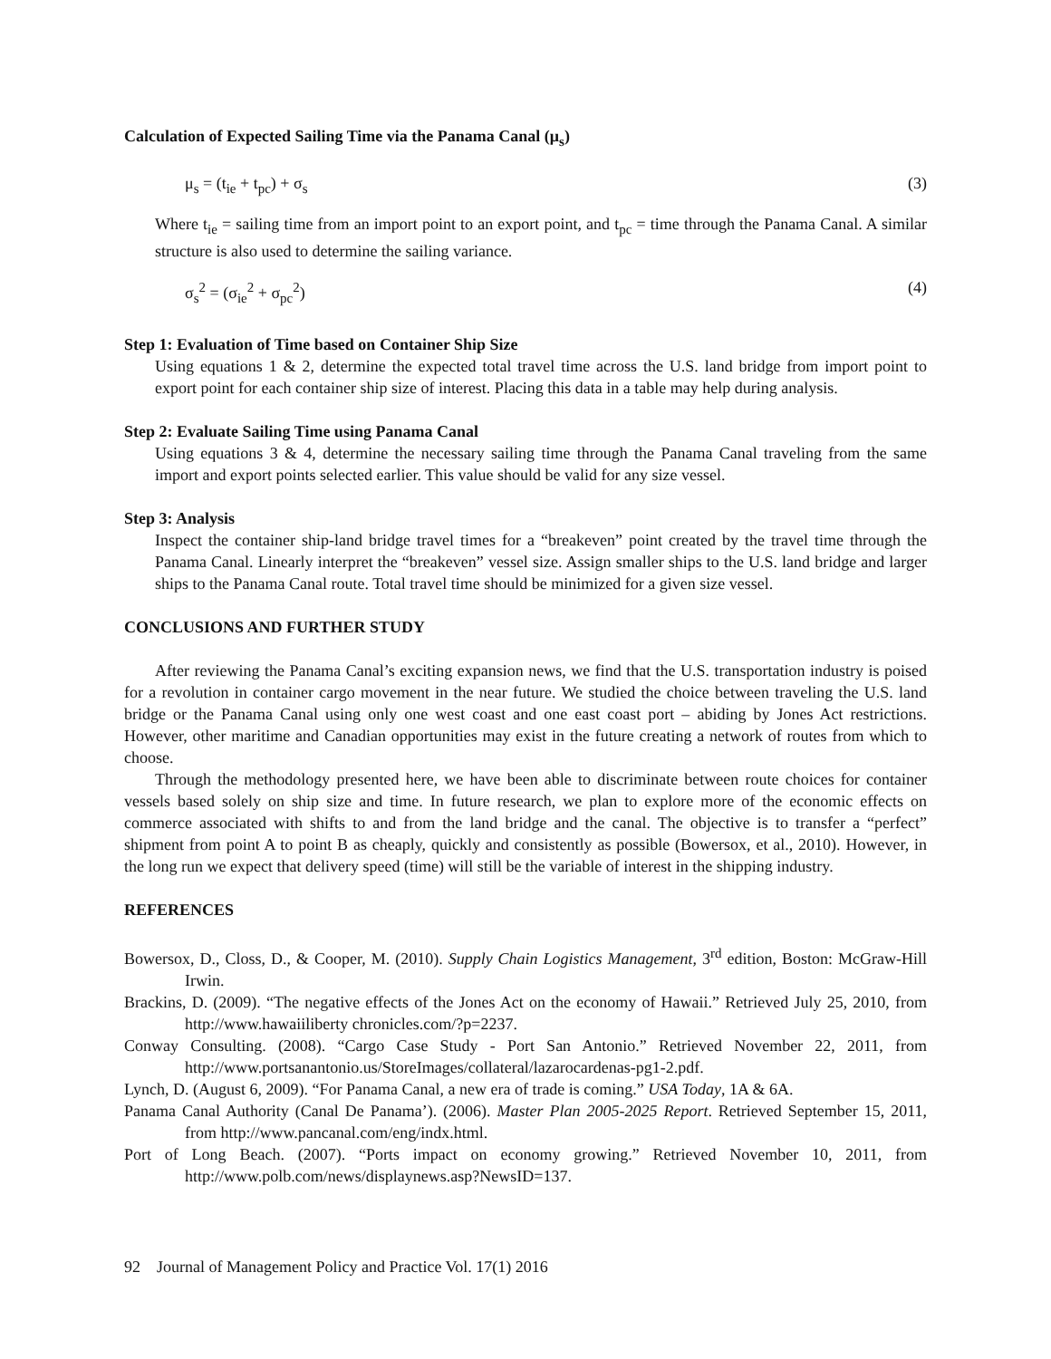Calculation of Expected Sailing Time via the Panama Canal (μ<sub>s</sub>)
μ<sub>s</sub> = (t<sub>ie</sub> + t<sub>pc</sub>) + σ<sub>s</sub> (3)
Where t<sub>ie</sub> = sailing time from an import point to an export point, and t<sub>pc</sub> = time through the Panama Canal. A similar structure is also used to determine the sailing variance.
σ<sub>s</sub><sup>2</sup> = (σ<sub>ie</sub><sup>2</sup> + σ<sub>pc</sub><sup>2</sup>) (4)
Step 1: Evaluation of Time based on Container Ship Size
Using equations 1 & 2, determine the expected total travel time across the U.S. land bridge from import point to export point for each container ship size of interest. Placing this data in a table may help during analysis.
Step 2: Evaluate Sailing Time using Panama Canal
Using equations 3 & 4, determine the necessary sailing time through the Panama Canal traveling from the same import and export points selected earlier. This value should be valid for any size vessel.
Step 3: Analysis
Inspect the container ship-land bridge travel times for a “breakeven” point created by the travel time through the Panama Canal. Linearly interpret the “breakeven” vessel size. Assign smaller ships to the U.S. land bridge and larger ships to the Panama Canal route. Total travel time should be minimized for a given size vessel.
CONCLUSIONS AND FURTHER STUDY
After reviewing the Panama Canal’s exciting expansion news, we find that the U.S. transportation industry is poised for a revolution in container cargo movement in the near future. We studied the choice between traveling the U.S. land bridge or the Panama Canal using only one west coast and one east coast port – abiding by Jones Act restrictions. However, other maritime and Canadian opportunities may exist in the future creating a network of routes from which to choose.
Through the methodology presented here, we have been able to discriminate between route choices for container vessels based solely on ship size and time. In future research, we plan to explore more of the economic effects on commerce associated with shifts to and from the land bridge and the canal. The objective is to transfer a “perfect” shipment from point A to point B as cheaply, quickly and consistently as possible (Bowersox, et al., 2010). However, in the long run we expect that delivery speed (time) will still be the variable of interest in the shipping industry.
REFERENCES
Bowersox, D., Closs, D., & Cooper, M. (2010). Supply Chain Logistics Management, 3<sup>rd</sup> edition, Boston: McGraw-Hill Irwin.
Brackins, D. (2009). “The negative effects of the Jones Act on the economy of Hawaii.” Retrieved July 25, 2010, from http://www.hawaiiliberty chronicles.com/?p=2237.
Conway Consulting. (2008). “Cargo Case Study - Port San Antonio.” Retrieved November 22, 2011, from http://www.portsanantonio.us/StoreImages/collateral/lazarocardenas-pg1-2.pdf.
Lynch, D. (August 6, 2009). “For Panama Canal, a new era of trade is coming.” USA Today, 1A & 6A.
Panama Canal Authority (Canal De Panama’). (2006). Master Plan 2005-2025 Report. Retrieved September 15, 2011, from http://www.pancanal.com/eng/indx.html.
Port of Long Beach. (2007). “Ports impact on economy growing.” Retrieved November 10, 2011, from http://www.polb.com/news/displaynews.asp?NewsID=137.
92 Journal of Management Policy and Practice Vol. 17(1) 2016